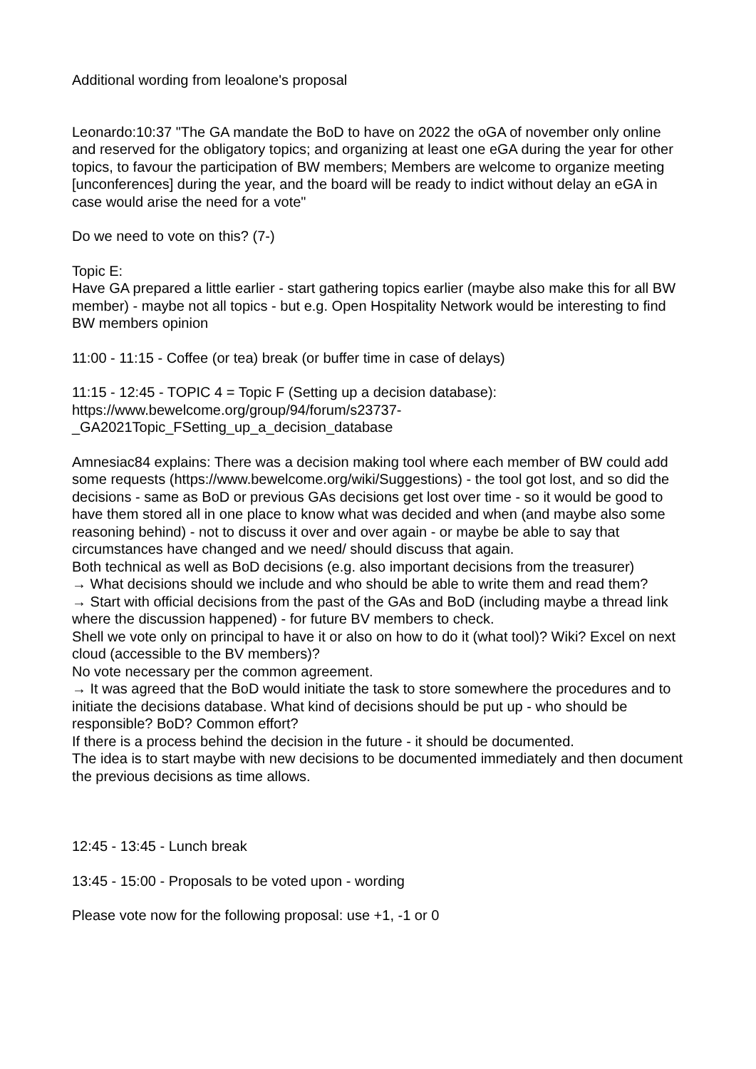Additional wording from leoalone's proposal
Leonardo:10:37 "The GA mandate the BoD to have on 2022 the oGA of november only online and reserved for the obligatory topics; and organizing at least one eGA during the year for other topics, to favour the participation of BW members; Members are welcome to organize meeting [unconferences] during the year, and the board will be ready to indict without delay an eGA in case would arise the need for a vote"
Do we need to vote on this? (7-)
Topic E:
Have GA prepared a little earlier - start gathering topics earlier (maybe also make this for all BW member) - maybe not all topics - but e.g. Open Hospitality Network would be interesting to find BW members opinion
11:00 - 11:15 - Coffee (or tea) break (or buffer time in case of delays)
11:15 - 12:45 - TOPIC 4 = Topic F (Setting up a decision database):
https://www.bewelcome.org/group/94/forum/s23737-
_GA2021Topic_FSetting_up_a_decision_database
Amnesiac84 explains: There was a decision making tool where each member of BW could add some requests (https://www.bewelcome.org/wiki/Suggestions) - the tool got lost, and so did the decisions - same as BoD or previous GAs decisions get lost over time - so it would be good to have them stored all in one place to know what was decided and when (and maybe also some reasoning behind) - not to discuss it over and over again - or maybe be able to say that circumstances have changed and we need/ should discuss that again.
Both technical as well as BoD decisions (e.g. also important decisions from the treasurer)
→ What decisions should we include and who should be able to write them and read them?
→ Start with official decisions from the past of the GAs and BoD (including maybe a thread link where the discussion happened) - for future BV members to check.
Shell we vote only on principal to have it or also on how to do it (what tool)? Wiki? Excel on next cloud (accessible to the BV members)?
No vote necessary per the common agreement.
→ It was agreed that the BoD would initiate the task to store somewhere the procedures and to initiate the decisions database. What kind of decisions should be put up - who should be responsible? BoD? Common effort?
If there is a process behind the decision in the future - it should be documented.
The idea is to start maybe with new decisions to be documented immediately and then document the previous decisions as time allows.
12:45 - 13:45 - Lunch break
13:45 - 15:00 - Proposals to be voted upon - wording
Please vote now for the following proposal: use +1, -1 or 0